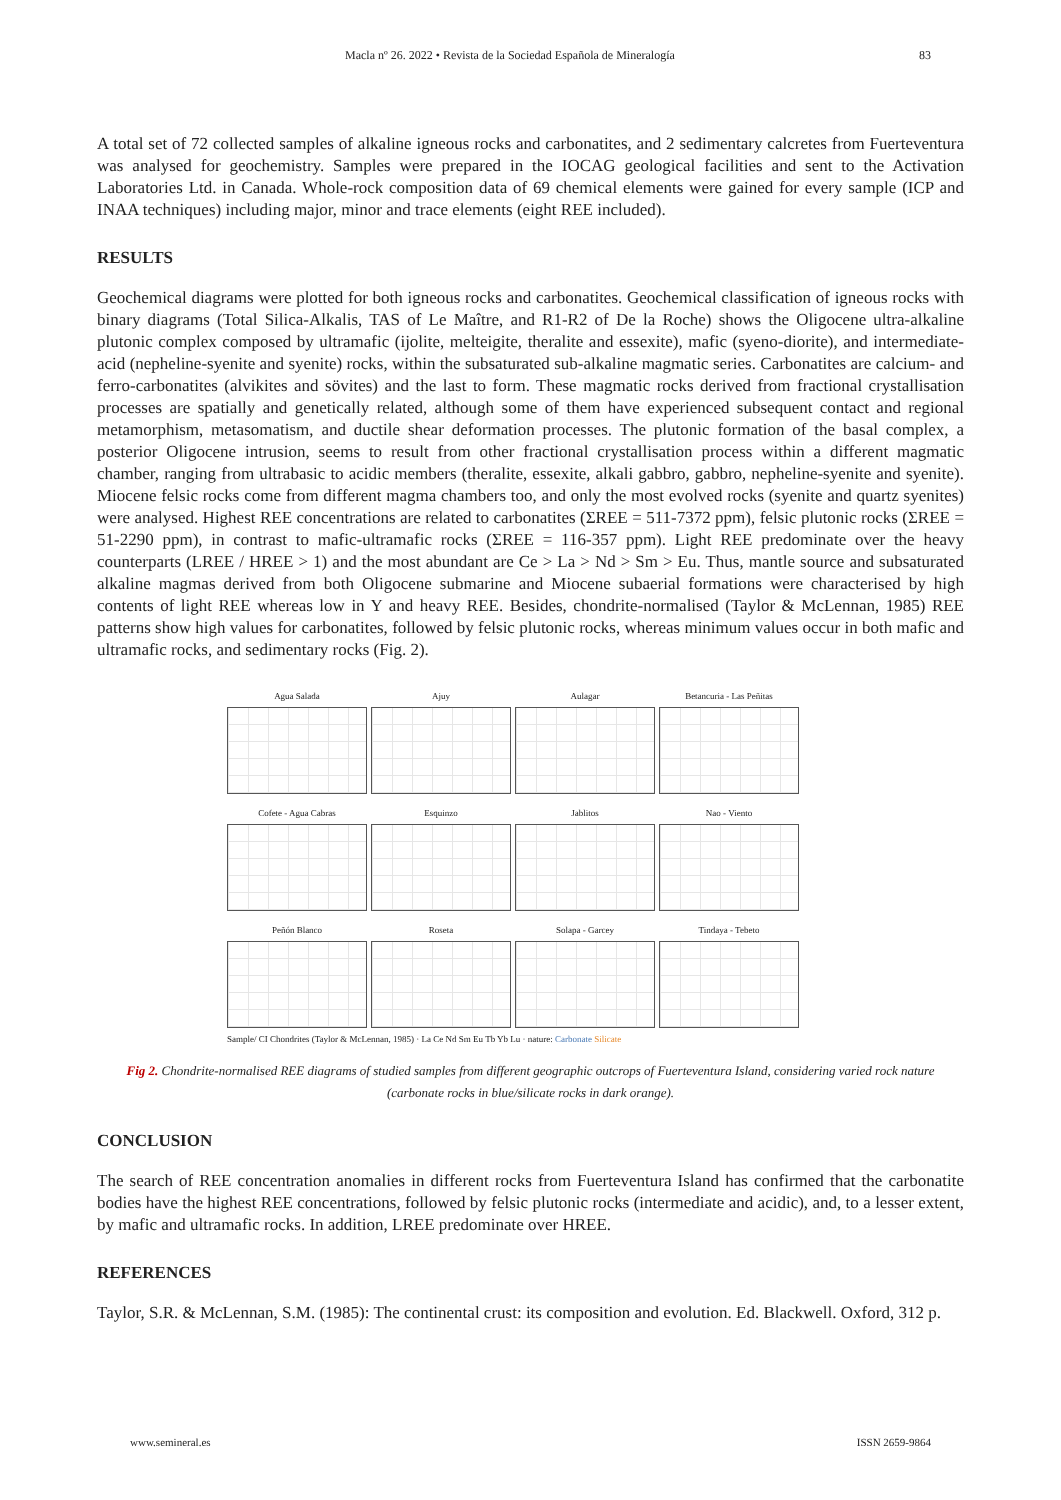Macla nº 26. 2022 • Revista de la Sociedad Española de Mineralogía 83
A total set of 72 collected samples of alkaline igneous rocks and carbonatites, and 2 sedimentary calcretes from Fuerteventura was analysed for geochemistry. Samples were prepared in the IOCAG geological facilities and sent to the Activation Laboratories Ltd. in Canada. Whole-rock composition data of 69 chemical elements were gained for every sample (ICP and INAA techniques) including major, minor and trace elements (eight REE included).
RESULTS
Geochemical diagrams were plotted for both igneous rocks and carbonatites. Geochemical classification of igneous rocks with binary diagrams (Total Silica-Alkalis, TAS of Le Maître, and R1-R2 of De la Roche) shows the Oligocene ultra-alkaline plutonic complex composed by ultramafic (ijolite, melteigite, theralite and essexite), mafic (syeno-diorite), and intermediate-acid (nepheline-syenite and syenite) rocks, within the subsaturated sub-alkaline magmatic series. Carbonatites are calcium- and ferro-carbonatites (alvikites and sövites) and the last to form. These magmatic rocks derived from fractional crystallisation processes are spatially and genetically related, although some of them have experienced subsequent contact and regional metamorphism, metasomatism, and ductile shear deformation processes. The plutonic formation of the basal complex, a posterior Oligocene intrusion, seems to result from other fractional crystallisation process within a different magmatic chamber, ranging from ultrabasic to acidic members (theralite, essexite, alkali gabbro, gabbro, nepheline-syenite and syenite). Miocene felsic rocks come from different magma chambers too, and only the most evolved rocks (syenite and quartz syenites) were analysed. Highest REE concentrations are related to carbonatites (ΣREE = 511-7372 ppm), felsic plutonic rocks (ΣREE = 51-2290 ppm), in contrast to mafic-ultramafic rocks (ΣREE = 116-357 ppm). Light REE predominate over the heavy counterparts (LREE / HREE > 1) and the most abundant are Ce > La > Nd > Sm > Eu. Thus, mantle source and subsaturated alkaline magmas derived from both Oligocene submarine and Miocene subaerial formations were characterised by high contents of light REE whereas low in Y and heavy REE. Besides, chondrite-normalised (Taylor & McLennan, 1985) REE patterns show high values for carbonatites, followed by felsic plutonic rocks, whereas minimum values occur in both mafic and ultramafic rocks, and sedimentary rocks (Fig. 2).
Agua Salada
Ajuy
Aulagar
Betancuria - Las Peñitas
Cofete - Agua Cabras
Esquinzo
Jablitos
Nao - Viento
Peñón Blanco
Roseta
Solapa - Garcey
Tindaya - Tebeto
Sample/ CI Chondrites (Taylor & McLennan, 1985) · La Ce Nd Sm Eu Tb Yb Lu · nature: Carbonate Silicate
Fig 2. Chondrite-normalised REE diagrams of studied samples from different geographic outcrops of Fuerteventura Island, considering varied rock nature (carbonate rocks in blue/silicate rocks in dark orange).
CONCLUSION
The search of REE concentration anomalies in different rocks from Fuerteventura Island has confirmed that the carbonatite bodies have the highest REE concentrations, followed by felsic plutonic rocks (intermediate and acidic), and, to a lesser extent, by mafic and ultramafic rocks. In addition, LREE predominate over HREE.
REFERENCES
Taylor, S.R. & McLennan, S.M. (1985): The continental crust: its composition and evolution. Ed. Blackwell. Oxford, 312 p.
www.semineral.es ISSN 2659-9864